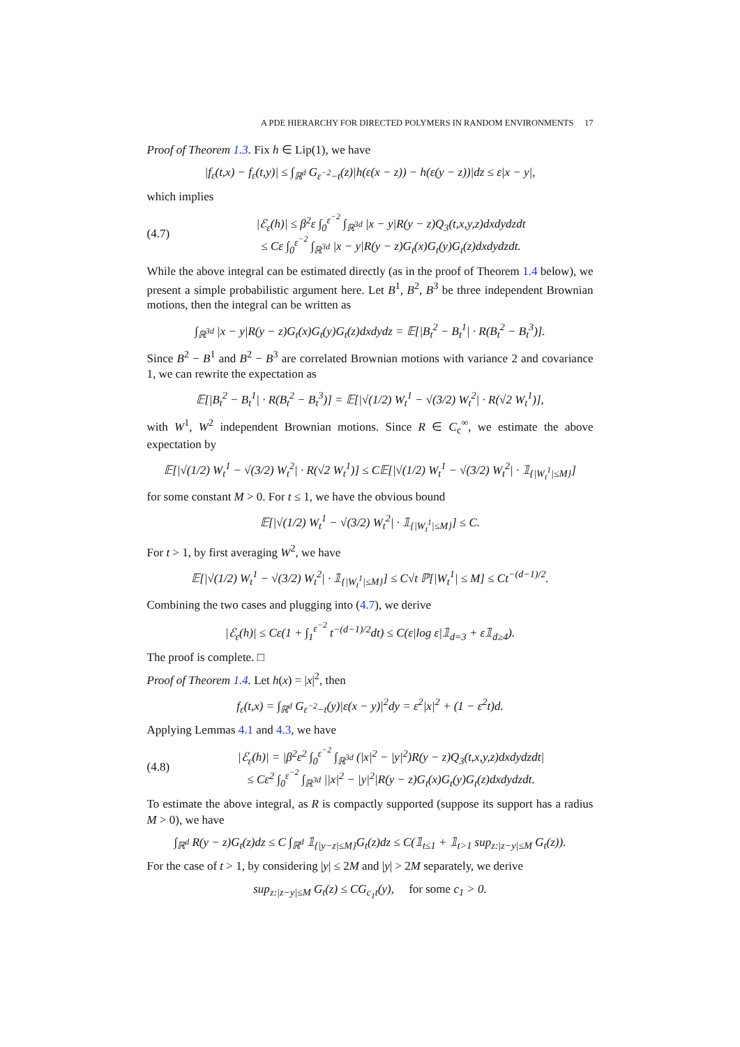A PDE HIERARCHY FOR DIRECTED POLYMERS IN RANDOM ENVIRONMENTS 17
Proof of Theorem 1.3. Fix h ∈ Lip(1), we have
|f<sub>ε</sub>(t,x) − f<sub>ε</sub>(t,y)| ≤ ∫<sub>ℝ<sup>d</sup></sub> G<sub>ε<sup>−2</sup>−t</sub>(z)|h(ε(x − z)) − h(ε(y − z))|dz ≤ ε|x − y|,
which implies
(4.7)
|ℰ<sub>ε</sub>(h)| ≤ β<sup>2</sup>ε ∫<sub>0</sub><sup>ε<sup>−2</sup></sup> ∫<sub>ℝ<sup>3d</sup></sub> |x − y|R(y − z)Q<sub>3</sub>(t,x,y,z)dxdydzdt
≤ Cε ∫<sub>0</sub><sup>ε<sup>−2</sup></sup> ∫<sub>ℝ<sup>3d</sup></sub> |x − y|R(y − z)G<sub>t</sub>(x)G<sub>t</sub>(y)G<sub>t</sub>(z)dxdydzdt.
While the above integral can be estimated directly (as in the proof of Theorem 1.4 below), we present a simple probabilistic argument here. Let B<sup>1</sup>, B<sup>2</sup>, B<sup>3</sup> be three independent Brownian motions, then the integral can be written as
∫<sub>ℝ<sup>3d</sup></sub> |x − y|R(y − z)G<sub>t</sub>(x)G<sub>t</sub>(y)G<sub>t</sub>(z)dxdydz = 𝔼[|B<sub>t</sub><sup>2</sup> − B<sub>t</sub><sup>1</sup>| · R(B<sub>t</sub><sup>2</sup> − B<sub>t</sub><sup>3</sup>)].
Since B<sup>2</sup> − B<sup>1</sup> and B<sup>2</sup> − B<sup>3</sup> are correlated Brownian motions with variance 2 and covariance 1, we can rewrite the expectation as
𝔼[|B<sub>t</sub><sup>2</sup> − B<sub>t</sub><sup>1</sup>| · R(B<sub>t</sub><sup>2</sup> − B<sub>t</sub><sup>3</sup>)] = 𝔼[|√(1/2) W<sub>t</sub><sup>1</sup> − √(3/2) W<sub>t</sub><sup>2</sup>| · R(√2 W<sub>t</sub><sup>1</sup>)],
with W<sup>1</sup>, W<sup>2</sup> independent Brownian motions. Since R ∈ C<sub>c</sub><sup>∞</sup>, we estimate the above expectation by
𝔼[|√(1/2) W<sub>t</sub><sup>1</sup> − √(3/2) W<sub>t</sub><sup>2</sup>| · R(√2 W<sub>t</sub><sup>1</sup>)] ≤ C𝔼[|√(1/2) W<sub>t</sub><sup>1</sup> − √(3/2) W<sub>t</sub><sup>2</sup>| · 𝟙<sub>{|W<sub>t</sub><sup>1</sup>|≤M}</sub>]
for some constant M > 0. For t ≤ 1, we have the obvious bound
𝔼[|√(1/2) W<sub>t</sub><sup>1</sup> − √(3/2) W<sub>t</sub><sup>2</sup>| · 𝟙<sub>{|W<sub>t</sub><sup>1</sup>|≤M}</sub>] ≤ C.
For t > 1, by first averaging W<sup>2</sup>, we have
𝔼[|√(1/2) W<sub>t</sub><sup>1</sup> − √(3/2) W<sub>t</sub><sup>2</sup>| · 𝟙<sub>{|W<sub>t</sub><sup>1</sup>|≤M}</sub>] ≤ C√t ℙ[|W<sub>t</sub><sup>1</sup>| ≤ M] ≤ Ct<sup>−(d−1)/2</sup>.
Combining the two cases and plugging into (4.7), we derive
|ℰ<sub>ε</sub>(h)| ≤ Cε(1 + ∫<sub>1</sub><sup>ε<sup>−2</sup></sup> t<sup>−(d−1)/2</sup>dt) ≤ C(ε|log ε|𝟙<sub>d=3</sub> + ε𝟙<sub>d≥4</sub>).
The proof is complete. □
Proof of Theorem 1.4. Let h(x) = |x|<sup>2</sup>, then
f<sub>ε</sub>(t,x) = ∫<sub>ℝ<sup>d</sup></sub> G<sub>ε<sup>−2</sup>−t</sub>(y)|ε(x − y)|<sup>2</sup>dy = ε<sup>2</sup>|x|<sup>2</sup> + (1 − ε<sup>2</sup>t)d.
Applying Lemmas 4.1 and 4.3, we have
(4.8)
|ℰ<sub>ε</sub>(h)| = |β<sup>2</sup>ε<sup>2</sup> ∫<sub>0</sub><sup>ε<sup>−2</sup></sup> ∫<sub>ℝ<sup>3d</sup></sub> (|x|<sup>2</sup> − |y|<sup>2</sup>)R(y − z)Q<sub>3</sub>(t,x,y,z)dxdydzdt|
≤ Cε<sup>2</sup> ∫<sub>0</sub><sup>ε<sup>−2</sup></sup> ∫<sub>ℝ<sup>3d</sup></sub> ||x|<sup>2</sup> − |y|<sup>2</sup>|R(y − z)G<sub>t</sub>(x)G<sub>t</sub>(y)G<sub>t</sub>(z)dxdydzdt.
To estimate the above integral, as R is compactly supported (suppose its support has a radius M > 0), we have
∫<sub>ℝ<sup>d</sup></sub> R(y − z)G<sub>t</sub>(z)dz ≤ C ∫<sub>ℝ<sup>d</sup></sub> 𝟙<sub>{|y−z|≤M}</sub>G<sub>t</sub>(z)dz ≤ C(𝟙<sub>t≤1</sub> + 𝟙<sub>t>1</sub> sup<sub>z:|z−y|≤M</sub> G<sub>t</sub>(z)).
For the case of t > 1, by considering |y| ≤ 2M and |y| > 2M separately, we derive
sup<sub>z:|z−y|≤M</sub> G<sub>t</sub>(z) ≤ CG<sub>c<sub>1</sub>t</sub>(y), for some c<sub>1</sub> > 0.